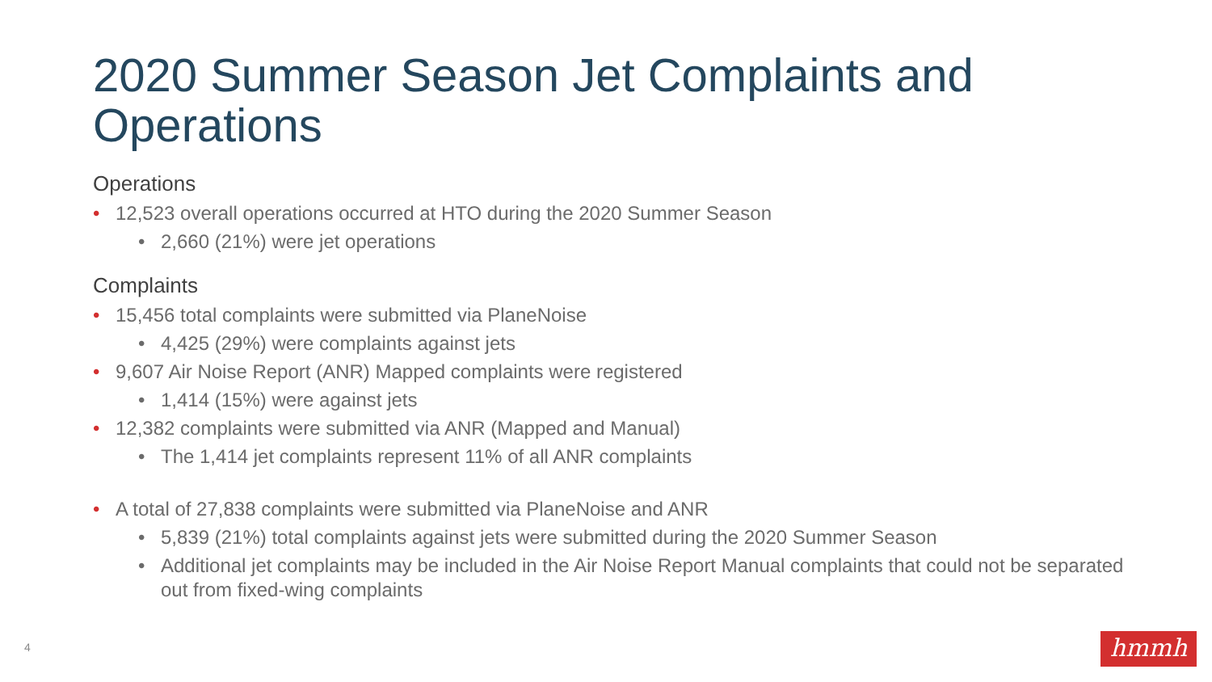2020 Summer Season Jet Complaints and Operations
Operations
• 12,523 overall operations occurred at HTO during the 2020 Summer Season
• 2,660 (21%) were jet operations
Complaints
• 15,456 total complaints were submitted via PlaneNoise
• 4,425 (29%) were complaints against jets
• 9,607 Air Noise Report (ANR) Mapped complaints were registered
• 1,414 (15%) were against jets
• 12,382 complaints were submitted via ANR (Mapped and Manual)
• The 1,414 jet complaints represent 11% of all ANR complaints
• A total of 27,838 complaints were submitted via PlaneNoise and ANR
• 5,839 (21%) total complaints against jets were submitted during the 2020 Summer Season
• Additional jet complaints may be included in the Air Noise Report Manual complaints that could not be separated out from fixed-wing complaints
4 hmmh